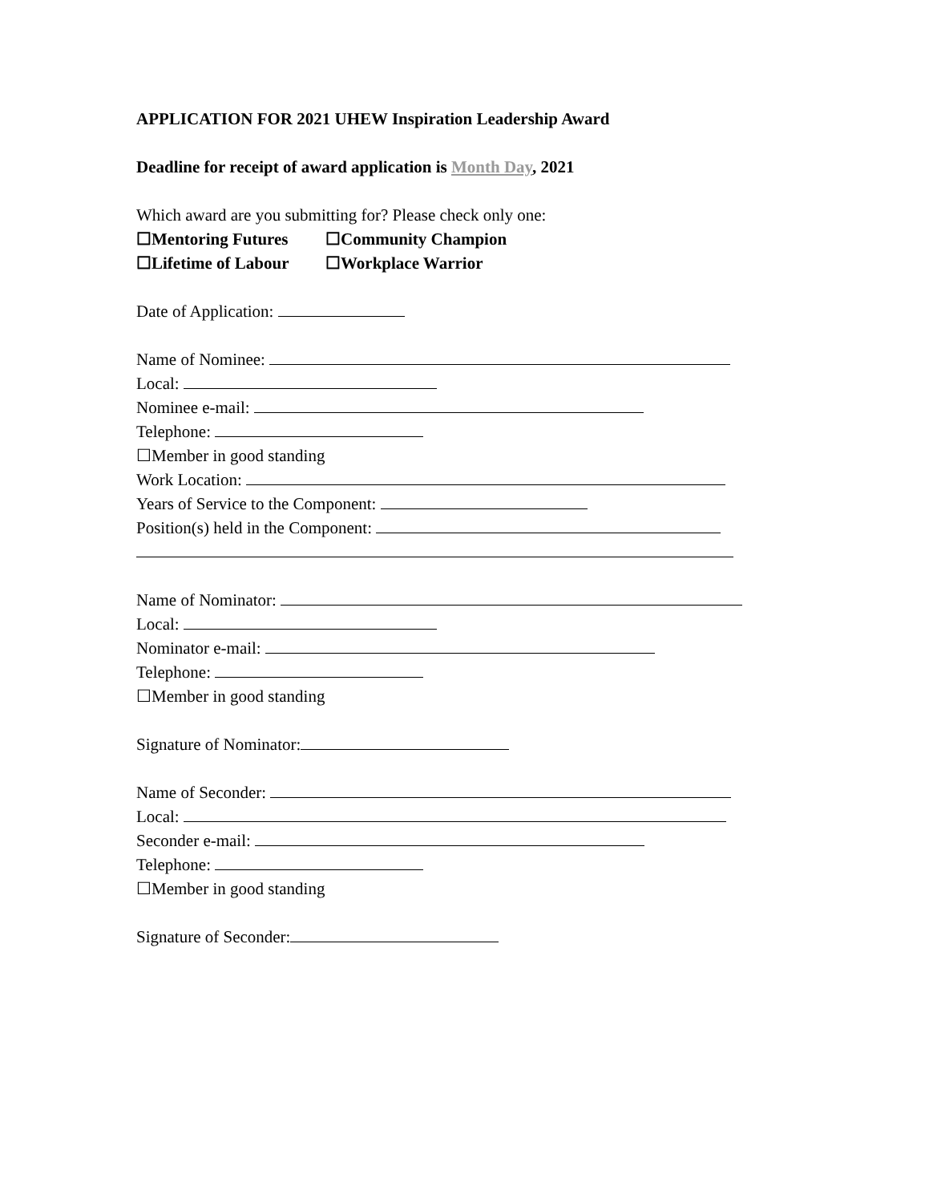APPLICATION FOR 2021 UHEW Inspiration Leadership Award
Deadline for receipt of award application is Month Day, 2021
Which award are you submitting for? Please check only one:
☐Mentoring Futures ☐Community Champion
☐Lifetime of Labour ☐Workplace Warrior
Date of Application:
Name of Nominee:
Local:
Nominee e-mail:
Telephone:
☐Member in good standing
Work Location:
Years of Service to the Component:
Position(s) held in the Component:
Name of Nominator:
Local:
Nominator e-mail:
Telephone:
☐Member in good standing
Signature of Nominator:
Name of Seconder:
Local:
Seconder e-mail:
Telephone:
☐Member in good standing
Signature of Seconder: